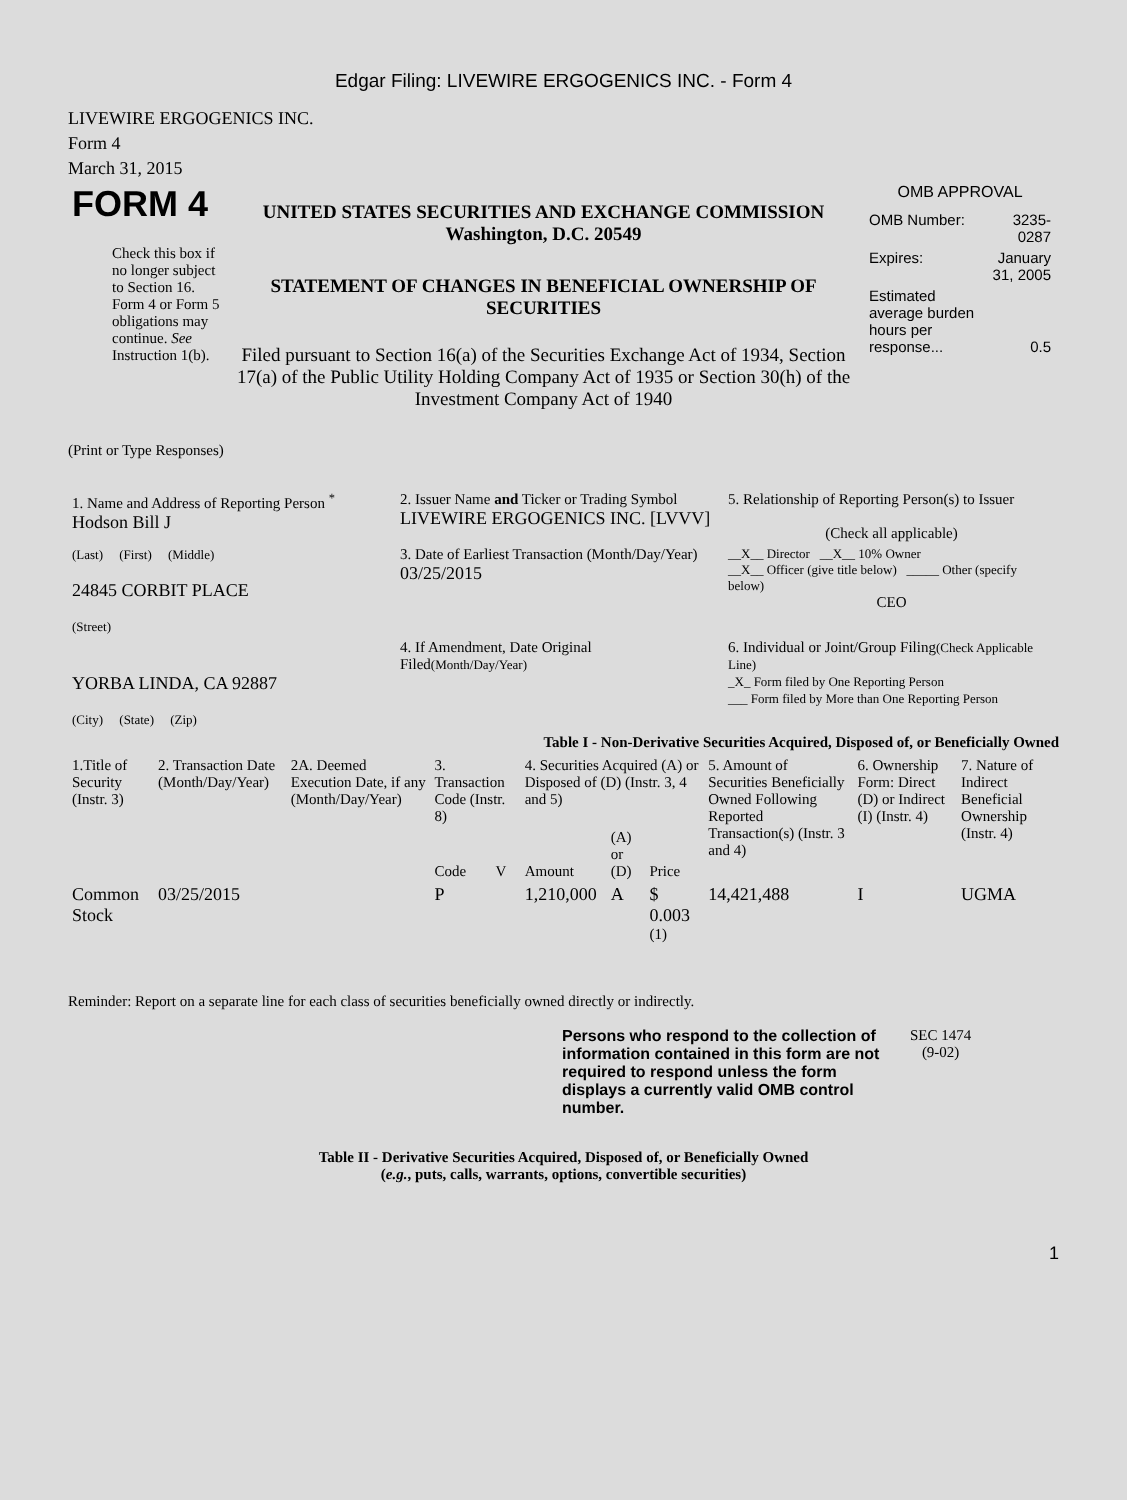Edgar Filing: LIVEWIRE ERGOGENICS INC. - Form 4
LIVEWIRE ERGOGENICS INC.
Form 4
March 31, 2015
| FORM 4 Check this box if no longer subject to Section 16. Form 4 or Form 5 obligations may continue. See Instruction 1(b). | UNITED STATES SECURITIES AND EXCHANGE COMMISSION Washington, D.C. 20549 STATEMENT OF CHANGES IN BENEFICIAL OWNERSHIP OF SECURITIES Filed pursuant to Section 16(a) of the Securities Exchange Act of 1934, Section 17(a) of the Public Utility Holding Company Act of 1935 or Section 30(h) of the Investment Company Act of 1940 | OMB APPROVAL / OMB Number: / 3235-0287 / / Expires: / January 31, 2005 / / Estimated average burden hours per response... / 0.5 / |
(Print or Type Responses)
| 1. Name and Address of Reporting Person <sup>*</sup> Hodson Bill J | 2. Issuer Name and Ticker or Trading Symbol LIVEWIRE ERGOGENICS INC. [LVVV] | 5. Relationship of Reporting Person(s) to Issuer (Check all applicable) |
| (Last) (First) (Middle) 24845 CORBIT PLACE (Street) | 3. Date of Earliest Transaction (Month/Day/Year) 03/25/2015 | __X__ Director __X__ 10% Owner __X__ Officer (give title below) _____ Other (specify below) CEO |
| YORBA LINDA, CA 92887 (City) (State) (Zip) | 4. If Amendment, Date Original Filed (Month/Day/Year) | 6. Individual or Joint/Group Filing (Check Applicable Line) _X_ Form filed by One Reporting Person ___ Form filed by More than One Reporting Person |
Table I - Non-Derivative Securities Acquired, Disposed of, or Beneficially Owned
| 1.Title of Security (Instr. 3) | 2. Transaction Date (Month/Day/Year) | 2A. Deemed Execution Date, if any (Month/Day/Year) | 3. Transaction Code (Instr. 8) | | 4. Securities Acquired (A) or Disposed of (D) (Instr. 3, 4 and 5) | | | 5. Amount of Securities Beneficially Owned Following Reported Transaction(s) (Instr. 3 and 4) | 6. Ownership Form: Direct (D) or Indirect (I) (Instr. 4) | 7. Nature of Indirect Beneficial Ownership (Instr. 4) |
| --- | --- | --- | --- | --- | --- | --- | --- | --- | --- | --- |
| | | | Code | V | Amount | (A) or (D) | Price | | | |
| Common Stock | 03/25/2015 | | P | | 1,210,000 | A | $ 0.003 <sup>(1)</sup> | 14,421,488 | I | UGMA |
Reminder: Report on a separate line for each class of securities beneficially owned directly or indirectly.
| Persons who respond to the collection of information contained in this form are not required to respond unless the form displays a currently valid OMB control number. | SEC 1474 (9-02) |
Table II - Derivative Securities Acquired, Disposed of, or Beneficially Owned
(e.g., puts, calls, warrants, options, convertible securities)
1